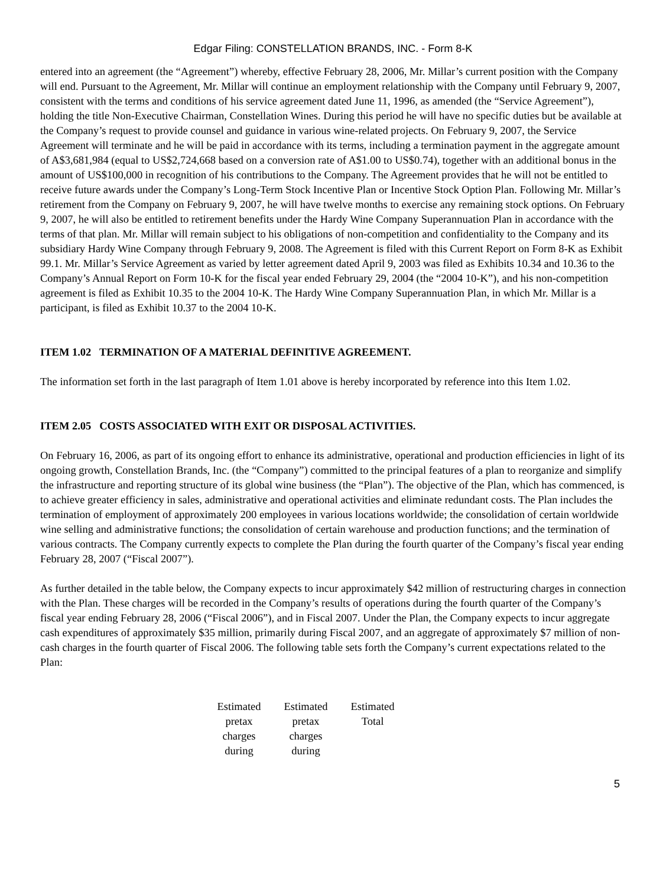Edgar Filing: CONSTELLATION BRANDS, INC. - Form 8-K
entered into an agreement (the “Agreement”) whereby, effective February 28, 2006, Mr. Millar’s current position with the Company will end. Pursuant to the Agreement, Mr. Millar will continue an employment relationship with the Company until February 9, 2007, consistent with the terms and conditions of his service agreement dated June 11, 1996, as amended (the “Service Agreement”), holding the title Non-Executive Chairman, Constellation Wines. During this period he will have no specific duties but be available at the Company’s request to provide counsel and guidance in various wine-related projects. On February 9, 2007, the Service Agreement will terminate and he will be paid in accordance with its terms, including a termination payment in the aggregate amount of A$3,681,984 (equal to US$2,724,668 based on a conversion rate of A$1.00 to US$0.74), together with an additional bonus in the amount of US$100,000 in recognition of his contributions to the Company. The Agreement provides that he will not be entitled to receive future awards under the Company’s Long-Term Stock Incentive Plan or Incentive Stock Option Plan. Following Mr. Millar’s retirement from the Company on February 9, 2007, he will have twelve months to exercise any remaining stock options. On February 9, 2007, he will also be entitled to retirement benefits under the Hardy Wine Company Superannuation Plan in accordance with the terms of that plan. Mr. Millar will remain subject to his obligations of non-competition and confidentiality to the Company and its subsidiary Hardy Wine Company through February 9, 2008. The Agreement is filed with this Current Report on Form 8-K as Exhibit 99.1. Mr. Millar’s Service Agreement as varied by letter agreement dated April 9, 2003 was filed as Exhibits 10.34 and 10.36 to the Company’s Annual Report on Form 10-K for the fiscal year ended February 29, 2004 (the “2004 10-K”), and his non-competition agreement is filed as Exhibit 10.35 to the 2004 10-K. The Hardy Wine Company Superannuation Plan, in which Mr. Millar is a participant, is filed as Exhibit 10.37 to the 2004 10-K.
ITEM 1.02 TERMINATION OF A MATERIAL DEFINITIVE AGREEMENT.
The information set forth in the last paragraph of Item 1.01 above is hereby incorporated by reference into this Item 1.02.
ITEM 2.05 COSTS ASSOCIATED WITH EXIT OR DISPOSAL ACTIVITIES.
On February 16, 2006, as part of its ongoing effort to enhance its administrative, operational and production efficiencies in light of its ongoing growth, Constellation Brands, Inc. (the “Company”) committed to the principal features of a plan to reorganize and simplify the infrastructure and reporting structure of its global wine business (the “Plan”). The objective of the Plan, which has commenced, is to achieve greater efficiency in sales, administrative and operational activities and eliminate redundant costs. The Plan includes the termination of employment of approximately 200 employees in various locations worldwide; the consolidation of certain worldwide wine selling and administrative functions; the consolidation of certain warehouse and production functions; and the termination of various contracts. The Company currently expects to complete the Plan during the fourth quarter of the Company’s fiscal year ending February 28, 2007 (“Fiscal 2007”).
As further detailed in the table below, the Company expects to incur approximately $42 million of restructuring charges in connection with the Plan. These charges will be recorded in the Company’s results of operations during the fourth quarter of the Company’s fiscal year ending February 28, 2006 (“Fiscal 2006”), and in Fiscal 2007. Under the Plan, the Company expects to incur aggregate cash expenditures of approximately $35 million, primarily during Fiscal 2007, and an aggregate of approximately $7 million of non-cash charges in the fourth quarter of Fiscal 2006. The following table sets forth the Company’s current expectations related to the Plan:
| Estimated pretax charges during | Estimated pretax charges during | Estimated Total |
| --- | --- | --- |
5